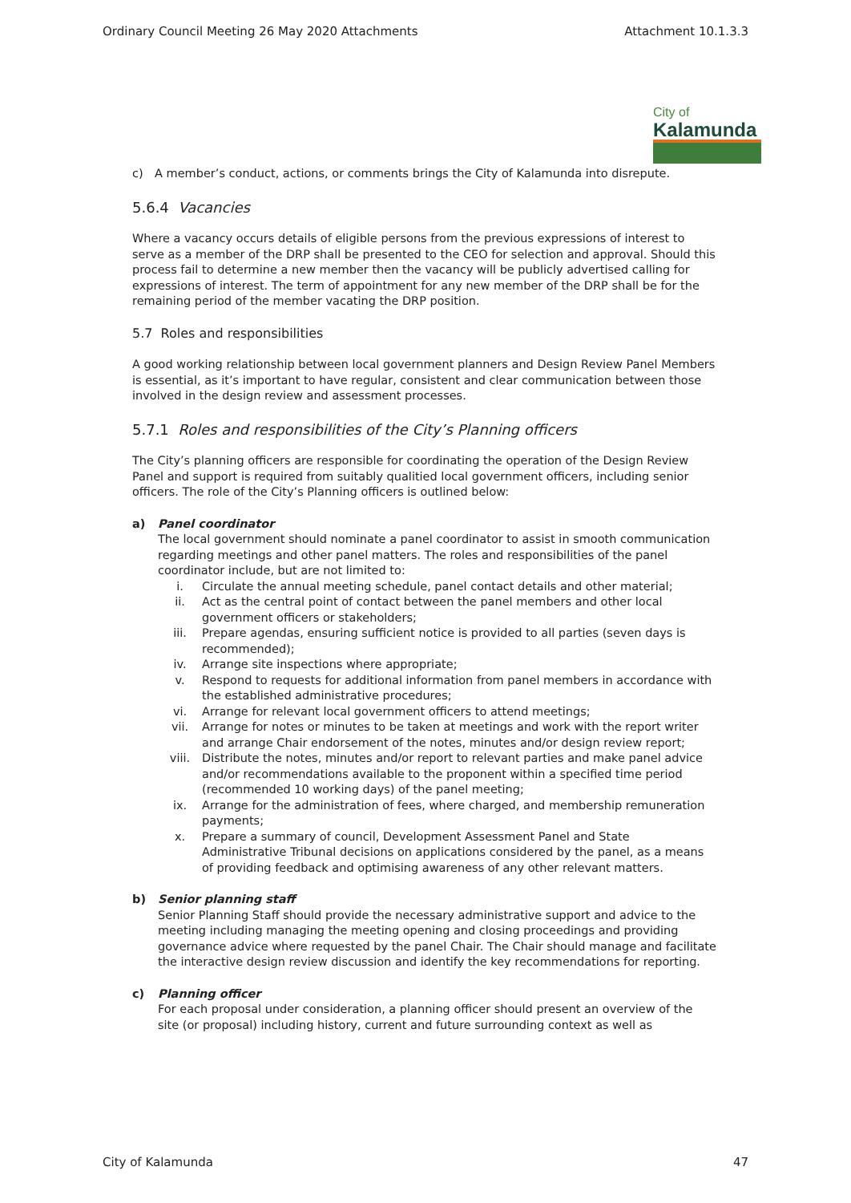Ordinary Council Meeting 26 May 2020 Attachments Attachment 10.1.3.3
City of
Kalamunda
c) A member’s conduct, actions, or comments brings the City of Kalamunda into disrepute.
5.6.4 Vacancies
Where a vacancy occurs details of eligible persons from the previous expressions of interest to serve as a member of the DRP shall be presented to the CEO for selection and approval. Should this process fail to determine a new member then the vacancy will be publicly advertised calling for expressions of interest. The term of appointment for any new member of the DRP shall be for the remaining period of the member vacating the DRP position.
5.7 Roles and responsibilities
A good working relationship between local government planners and Design Review Panel Members is essential, as it’s important to have regular, consistent and clear communication between those involved in the design review and assessment processes.
5.7.1 Roles and responsibilities of the City’s Planning officers
The City’s planning officers are responsible for coordinating the operation of the Design Review Panel and support is required from suitably qualitied local government officers, including senior officers. The role of the City’s Planning officers is outlined below:
a) Panel coordinator
The local government should nominate a panel coordinator to assist in smooth communication regarding meetings and other panel matters. The roles and responsibilities of the panel coordinator include, but are not limited to:
i. Circulate the annual meeting schedule, panel contact details and other material;
ii. Act as the central point of contact between the panel members and other local government officers or stakeholders;
iii. Prepare agendas, ensuring sufficient notice is provided to all parties (seven days is recommended);
iv. Arrange site inspections where appropriate;
v. Respond to requests for additional information from panel members in accordance with the established administrative procedures;
vi. Arrange for relevant local government officers to attend meetings;
vii. Arrange for notes or minutes to be taken at meetings and work with the report writer and arrange Chair endorsement of the notes, minutes and/or design review report;
viii. Distribute the notes, minutes and/or report to relevant parties and make panel advice and/or recommendations available to the proponent within a specified time period (recommended 10 working days) of the panel meeting;
ix. Arrange for the administration of fees, where charged, and membership remuneration payments;
x. Prepare a summary of council, Development Assessment Panel and State Administrative Tribunal decisions on applications considered by the panel, as a means of providing feedback and optimising awareness of any other relevant matters.
b) Senior planning staff
Senior Planning Staff should provide the necessary administrative support and advice to the meeting including managing the meeting opening and closing proceedings and providing governance advice where requested by the panel Chair. The Chair should manage and facilitate the interactive design review discussion and identify the key recommendations for reporting.
c) Planning officer
For each proposal under consideration, a planning officer should present an overview of the site (or proposal) including history, current and future surrounding context as well as
City of Kalamunda 47